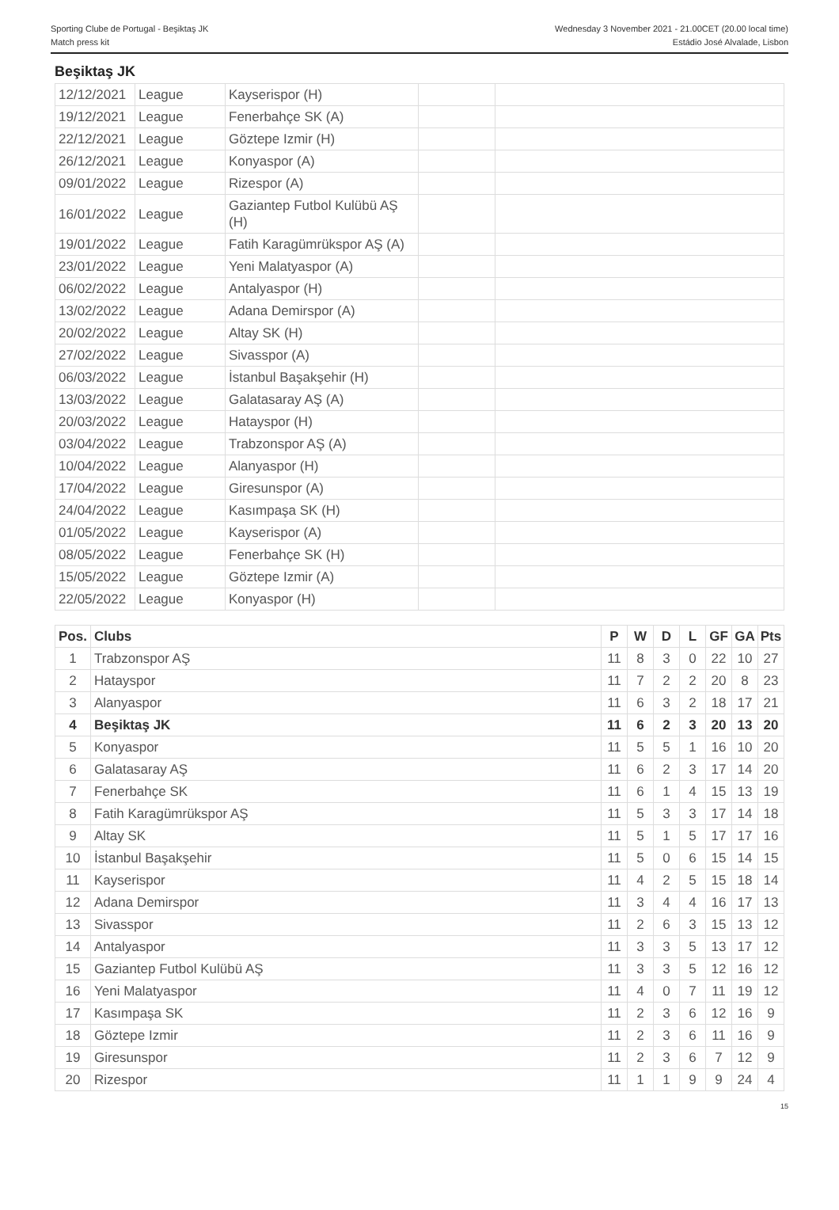Sporting Clube de Portugal - Beşiktaş JK
Match press kit
Wednesday 3 November 2021 - 21.00CET (20.00 local time)
Estádio José Alvalade, Lisbon
Beşiktaş JK
| 12/12/2021 | League | Kayserispor (H) | | |
| 19/12/2021 | League | Fenerbahçe SK (A) | | |
| 22/12/2021 | League | Göztepe Izmir (H) | | |
| 26/12/2021 | League | Konyaspor (A) | | |
| 09/01/2022 | League | Rizespor (A) | | |
| 16/01/2022 | League | Gaziantep Futbol Kulübü AŞ (H) | | |
| 19/01/2022 | League | Fatih Karagümrükspor AŞ (A) | | |
| 23/01/2022 | League | Yeni Malatyaspor (A) | | |
| 06/02/2022 | League | Antalyaspor (H) | | |
| 13/02/2022 | League | Adana Demirspor (A) | | |
| 20/02/2022 | League | Altay SK (H) | | |
| 27/02/2022 | League | Sivasspor (A) | | |
| 06/03/2022 | League | İstanbul Başakşehir (H) | | |
| 13/03/2022 | League | Galatasaray AŞ (A) | | |
| 20/03/2022 | League | Hatayspor (H) | | |
| 03/04/2022 | League | Trabzonspor AŞ (A) | | |
| 10/04/2022 | League | Alanyaspor (H) | | |
| 17/04/2022 | League | Giresunspor (A) | | |
| 24/04/2022 | League | Kasımpaşa SK (H) | | |
| 01/05/2022 | League | Kayserispor (A) | | |
| 08/05/2022 | League | Fenerbahçe SK (H) | | |
| 15/05/2022 | League | Göztepe Izmir (A) | | |
| 22/05/2022 | League | Konyaspor (H) | | |
| Pos. | Clubs | P | W | D | L | GF | GA | Pts |
| --- | --- | --- | --- | --- | --- | --- | --- | --- |
| 1 | Trabzonspor AŞ | 11 | 8 | 3 | 0 | 22 | 10 | 27 |
| 2 | Hatayspor | 11 | 7 | 2 | 2 | 20 | 8 | 23 |
| 3 | Alanyaspor | 11 | 6 | 3 | 2 | 18 | 17 | 21 |
| 4 | Beşiktaş JK | 11 | 6 | 2 | 3 | 20 | 13 | 20 |
| 5 | Konyaspor | 11 | 5 | 5 | 1 | 16 | 10 | 20 |
| 6 | Galatasaray AŞ | 11 | 6 | 2 | 3 | 17 | 14 | 20 |
| 7 | Fenerbahçe SK | 11 | 6 | 1 | 4 | 15 | 13 | 19 |
| 8 | Fatih Karagümrükspor AŞ | 11 | 5 | 3 | 3 | 17 | 14 | 18 |
| 9 | Altay SK | 11 | 5 | 1 | 5 | 17 | 17 | 16 |
| 10 | İstanbul Başakşehir | 11 | 5 | 0 | 6 | 15 | 14 | 15 |
| 11 | Kayserispor | 11 | 4 | 2 | 5 | 15 | 18 | 14 |
| 12 | Adana Demirspor | 11 | 3 | 4 | 4 | 16 | 17 | 13 |
| 13 | Sivasspor | 11 | 2 | 6 | 3 | 15 | 13 | 12 |
| 14 | Antalyaspor | 11 | 3 | 3 | 5 | 13 | 17 | 12 |
| 15 | Gaziantep Futbol Kulübü AŞ | 11 | 3 | 3 | 5 | 12 | 16 | 12 |
| 16 | Yeni Malatyaspor | 11 | 4 | 0 | 7 | 11 | 19 | 12 |
| 17 | Kasımpaşa SK | 11 | 2 | 3 | 6 | 12 | 16 | 9 |
| 18 | Göztepe Izmir | 11 | 2 | 3 | 6 | 11 | 16 | 9 |
| 19 | Giresunspor | 11 | 2 | 3 | 6 | 7 | 12 | 9 |
| 20 | Rizespor | 11 | 1 | 1 | 9 | 9 | 24 | 4 |
15